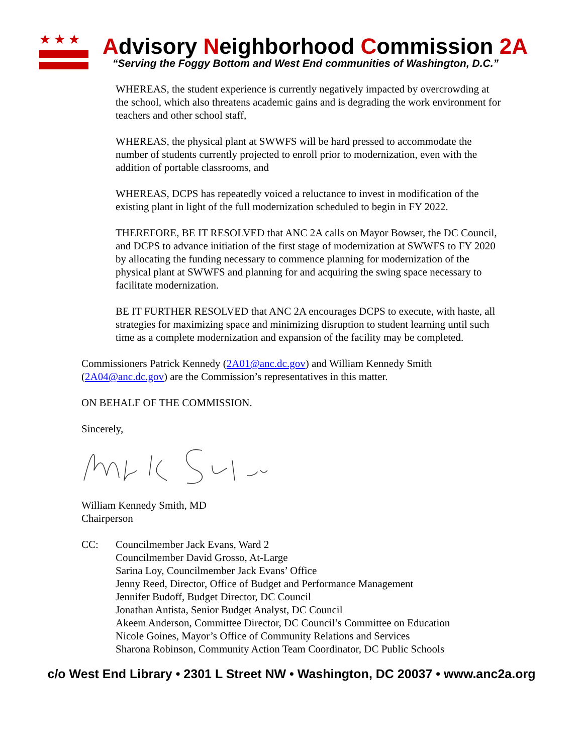★★★
Advisory Neighborhood Commission 2A
“Serving the Foggy Bottom and West End communities of Washington, D.C.”
WHEREAS, the student experience is currently negatively impacted by overcrowding at the school, which also threatens academic gains and is degrading the work environment for teachers and other school staff,
WHEREAS, the physical plant at SWWFS will be hard pressed to accommodate the number of students currently projected to enroll prior to modernization, even with the addition of portable classrooms, and
WHEREAS, DCPS has repeatedly voiced a reluctance to invest in modification of the existing plant in light of the full modernization scheduled to begin in FY 2022.
THEREFORE, BE IT RESOLVED that ANC 2A calls on Mayor Bowser, the DC Council, and DCPS to advance initiation of the first stage of modernization at SWWFS to FY 2020 by allocating the funding necessary to commence planning for modernization of the physical plant at SWWFS and planning for and acquiring the swing space necessary to facilitate modernization.
BE IT FURTHER RESOLVED that ANC 2A encourages DCPS to execute, with haste, all strategies for maximizing space and minimizing disruption to student learning until such time as a complete modernization and expansion of the facility may be completed.
Commissioners Patrick Kennedy (2A01@anc.dc.gov) and William Kennedy Smith (2A04@anc.dc.gov) are the Commission’s representatives in this matter.
ON BEHALF OF THE COMMISSION.
Sincerely,
William Kennedy Smith, MD
Chairperson
CC: Councilmember Jack Evans, Ward 2
Councilmember David Grosso, At-Large
Sarina Loy, Councilmember Jack Evans’ Office
Jenny Reed, Director, Office of Budget and Performance Management
Jennifer Budoff, Budget Director, DC Council
Jonathan Antista, Senior Budget Analyst, DC Council
Akeem Anderson, Committee Director, DC Council’s Committee on Education
Nicole Goines, Mayor’s Office of Community Relations and Services
Sharona Robinson, Community Action Team Coordinator, DC Public Schools
c/o West End Library • 2301 L Street NW • Washington, DC 20037 • www.anc2a.org